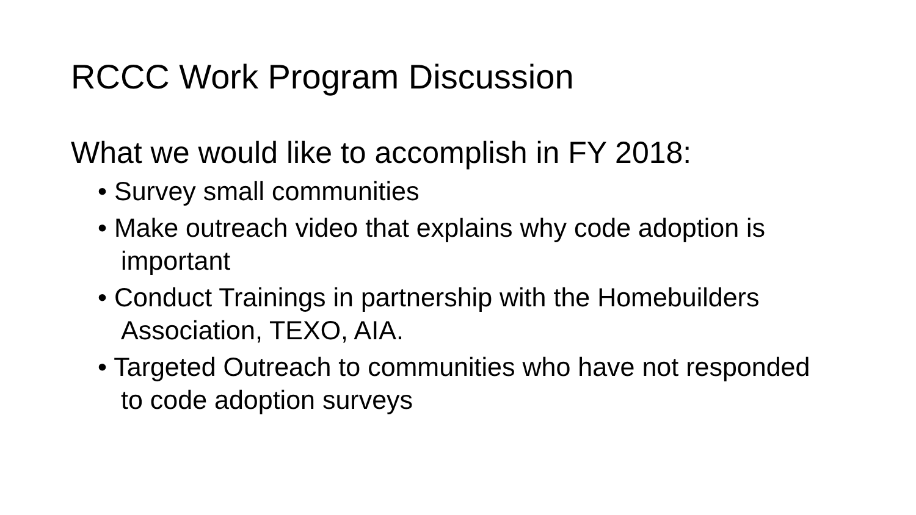RCCC Work Program Discussion
What we would like to accomplish in FY 2018:
• Survey small communities
• Make outreach video that explains why code adoption is important
• Conduct Trainings in partnership with the Homebuilders Association, TEXO, AIA.
• Targeted Outreach to communities who have not responded to code adoption surveys